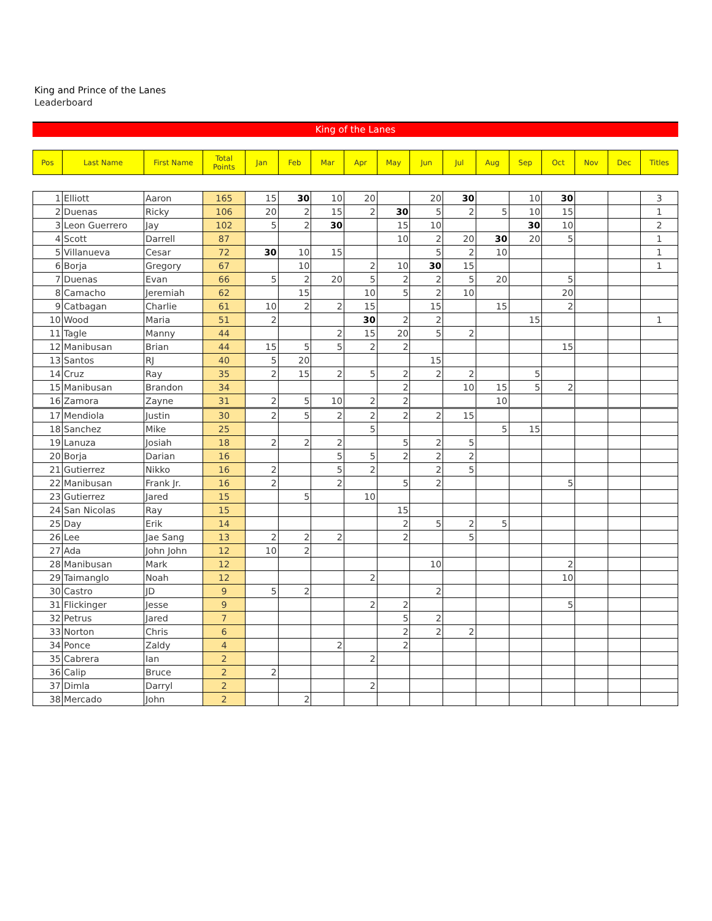King and Prince of the Lanes
Leaderboard
King of the Lanes
| Pos | Last Name | First Name | Total Points | Jan | Feb | Mar | Apr | May | Jun | Jul | Aug | Sep | Oct | Nov | Dec | Titles |
| --- | --- | --- | --- | --- | --- | --- | --- | --- | --- | --- | --- | --- | --- | --- | --- | --- |
| 1 | Elliott | Aaron | 165 | 15 | 30 | 10 | 20 | | 20 | 30 | | 10 | 30 | | | 3 |
| 2 | Duenas | Ricky | 106 | 20 | 2 | 15 | 2 | 30 | 5 | 2 | 5 | 10 | 15 | | | 1 |
| 3 | Leon Guerrero | Jay | 102 | 5 | 2 | 30 | | 15 | 10 | | | 30 | 10 | | | 2 |
| 4 | Scott | Darrell | 87 | | | | | 10 | 2 | 20 | 30 | 20 | 5 | | | 1 |
| 5 | Villanueva | Cesar | 72 | 30 | 10 | 15 | | | 5 | 2 | 10 | | | | | 1 |
| 6 | Borja | Gregory | 67 | | 10 | | 2 | 10 | 30 | 15 | | | | | | 1 |
| 7 | Duenas | Evan | 66 | 5 | 2 | 20 | 5 | 2 | 2 | 5 | 20 | | 5 | | | |
| 8 | Camacho | Jeremiah | 62 | | 15 | | 10 | 5 | 2 | 10 | | | 20 | | | |
| 9 | Catbagan | Charlie | 61 | 10 | 2 | 2 | 15 | | 15 | | 15 | | 2 | | | |
| 10 | Wood | Maria | 51 | 2 | | | 30 | 2 | 2 | | | 15 | | | | 1 |
| 11 | Tagle | Manny | 44 | | | 2 | 15 | 20 | 5 | 2 | | | | | | |
| 12 | Manibusan | Brian | 44 | 15 | 5 | 5 | 2 | 2 | | | | | 15 | | | |
| 13 | Santos | RJ | 40 | 5 | 20 | | | | 15 | | | | | | | |
| 14 | Cruz | Ray | 35 | 2 | 15 | 2 | 5 | 2 | 2 | 2 | | 5 | | | | |
| 15 | Manibusan | Brandon | 34 | | | | | 2 | | 10 | 15 | 5 | 2 | | | |
| 16 | Zamora | Zayne | 31 | 2 | 5 | 10 | 2 | 2 | | | 10 | | | | | |
| 17 | Mendiola | Justin | 30 | 2 | 5 | 2 | 2 | 2 | 2 | 15 | | | | | | |
| 18 | Sanchez | Mike | 25 | | | | 5 | | | | 5 | 15 | | | | |
| 19 | Lanuza | Josiah | 18 | 2 | 2 | 2 | | 5 | 2 | 5 | | | | | | |
| 20 | Borja | Darian | 16 | | | 5 | 5 | 2 | 2 | 2 | | | | | | |
| 21 | Gutierrez | Nikko | 16 | 2 | | 5 | 2 | | 2 | 5 | | | | | | |
| 22 | Manibusan | Frank Jr. | 16 | 2 | | 2 | | 5 | 2 | | | | 5 | | | |
| 23 | Gutierrez | Jared | 15 | | 5 | | 10 | | | | | | | | | |
| 24 | San Nicolas | Ray | 15 | | | | | 15 | | | | | | | | |
| 25 | Day | Erik | 14 | | | | | 2 | 5 | 2 | 5 | | | | | |
| 26 | Lee | Jae Sang | 13 | 2 | 2 | 2 | | 2 | | 5 | | | | | | |
| 27 | Ada | John John | 12 | 10 | 2 | | | | | | | | | | | |
| 28 | Manibusan | Mark | 12 | | | | | | 10 | | | | 2 | | | |
| 29 | Taimanglo | Noah | 12 | | | | 2 | | | | | | 10 | | | |
| 30 | Castro | JD | 9 | 5 | 2 | | | | 2 | | | | | | | |
| 31 | Flickinger | Jesse | 9 | | | | 2 | 2 | | | | | 5 | | | |
| 32 | Petrus | Jared | 7 | | | | | 5 | 2 | | | | | | | |
| 33 | Norton | Chris | 6 | | | | | 2 | 2 | 2 | | | | | | |
| 34 | Ponce | Zaldy | 4 | | | 2 | | 2 | | | | | | | | |
| 35 | Cabrera | Ian | 2 | | | | 2 | | | | | | | | | |
| 36 | Calip | Bruce | 2 | 2 | | | | | | | | | | | | |
| 37 | Dimla | Darryl | 2 | | | | 2 | | | | | | | | | |
| 38 | Mercado | John | 2 | | 2 | | | | | | | | | | | |